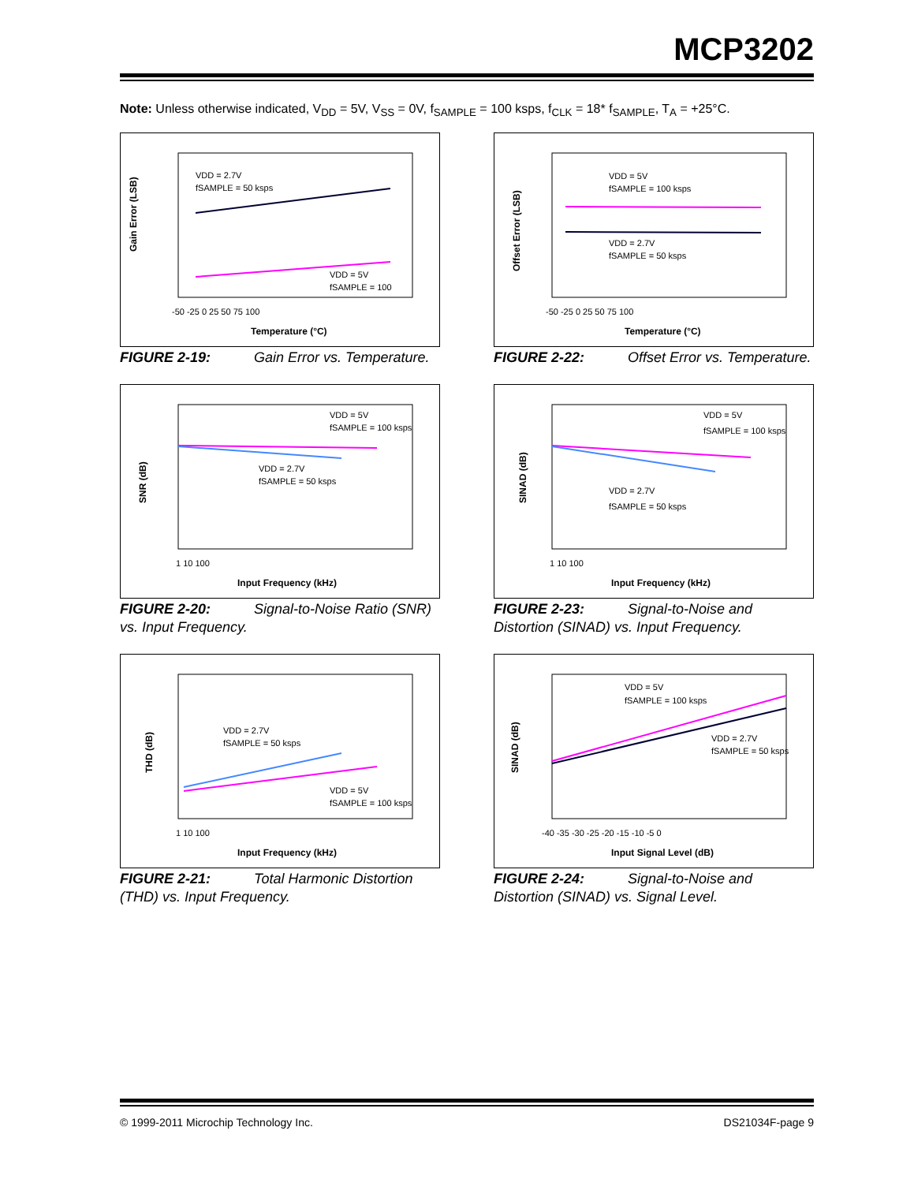MCP3202
Note: Unless otherwise indicated, V<sub>DD</sub> = 5V, V<sub>SS</sub> = 0V, f<sub>SAMPLE</sub> = 100 ksps, f<sub>CLK</sub> = 18* f<sub>SAMPLE</sub>, T<sub>A</sub> = +25°C.
Gain Error (LSB)
VDD = 2.7V
fSAMPLE = 50 ksps
VDD = 5V
fSAMPLE = 100
-50 -25 0 25 50 75 100
Temperature (°C)
FIGURE 2-19: Gain Error vs. Temperature.
Offset Error (LSB)
VDD = 5V
fSAMPLE = 100 ksps
VDD = 2.7V
fSAMPLE = 50 ksps
-50 -25 0 25 50 75 100
Temperature (°C)
FIGURE 2-22: Offset Error vs. Temperature.
SNR (dB)
VDD = 5V
fSAMPLE = 100 ksps
VDD = 2.7V
fSAMPLE = 50 ksps
1 10 100
Input Frequency (kHz)
FIGURE 2-20: Signal-to-Noise Ratio (SNR) vs. Input Frequency.
SINAD (dB)
VDD = 5V
fSAMPLE = 100 ksps
VDD = 2.7V
fSAMPLE = 50 ksps
1 10 100
Input Frequency (kHz)
FIGURE 2-23: Signal-to-Noise and Distortion (SINAD) vs. Input Frequency.
THD (dB)
VDD = 2.7V
fSAMPLE = 50 ksps
VDD = 5V
fSAMPLE = 100 ksps
1 10 100
Input Frequency (kHz)
FIGURE 2-21: Total Harmonic Distortion (THD) vs. Input Frequency.
SINAD (dB)
VDD = 5V
fSAMPLE = 100 ksps
VDD = 2.7V
fSAMPLE = 50 ksps
-40 -35 -30 -25 -20 -15 -10 -5 0
Input Signal Level (dB)
FIGURE 2-24: Signal-to-Noise and Distortion (SINAD) vs. Signal Level.
© 1999-2011 Microchip Technology Inc. DS21034F-page 9